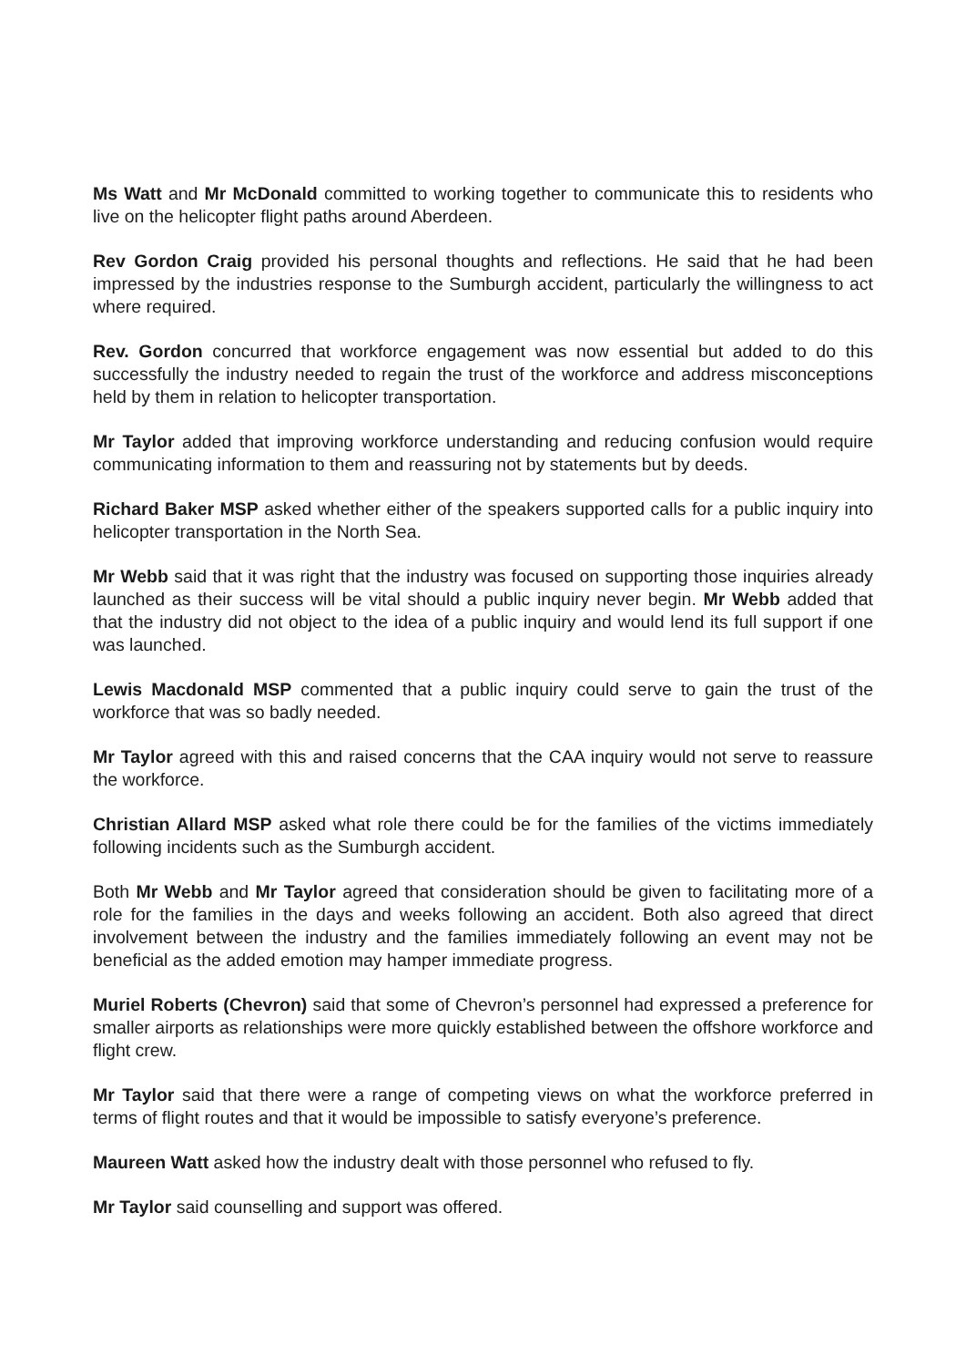Ms Watt and Mr McDonald committed to working together to communicate this to residents who live on the helicopter flight paths around Aberdeen.
Rev Gordon Craig provided his personal thoughts and reflections. He said that he had been impressed by the industries response to the Sumburgh accident, particularly the willingness to act where required.
Rev. Gordon concurred that workforce engagement was now essential but added to do this successfully the industry needed to regain the trust of the workforce and address misconceptions held by them in relation to helicopter transportation.
Mr Taylor added that improving workforce understanding and reducing confusion would require communicating information to them and reassuring not by statements but by deeds.
Richard Baker MSP asked whether either of the speakers supported calls for a public inquiry into helicopter transportation in the North Sea.
Mr Webb said that it was right that the industry was focused on supporting those inquiries already launched as their success will be vital should a public inquiry never begin. Mr Webb added that that the industry did not object to the idea of a public inquiry and would lend its full support if one was launched.
Lewis Macdonald MSP commented that a public inquiry could serve to gain the trust of the workforce that was so badly needed.
Mr Taylor agreed with this and raised concerns that the CAA inquiry would not serve to reassure the workforce.
Christian Allard MSP asked what role there could be for the families of the victims immediately following incidents such as the Sumburgh accident.
Both Mr Webb and Mr Taylor agreed that consideration should be given to facilitating more of a role for the families in the days and weeks following an accident. Both also agreed that direct involvement between the industry and the families immediately following an event may not be beneficial as the added emotion may hamper immediate progress.
Muriel Roberts (Chevron) said that some of Chevron’s personnel had expressed a preference for smaller airports as relationships were more quickly established between the offshore workforce and flight crew.
Mr Taylor said that there were a range of competing views on what the workforce preferred in terms of flight routes and that it would be impossible to satisfy everyone’s preference.
Maureen Watt asked how the industry dealt with those personnel who refused to fly.
Mr Taylor said counselling and support was offered.